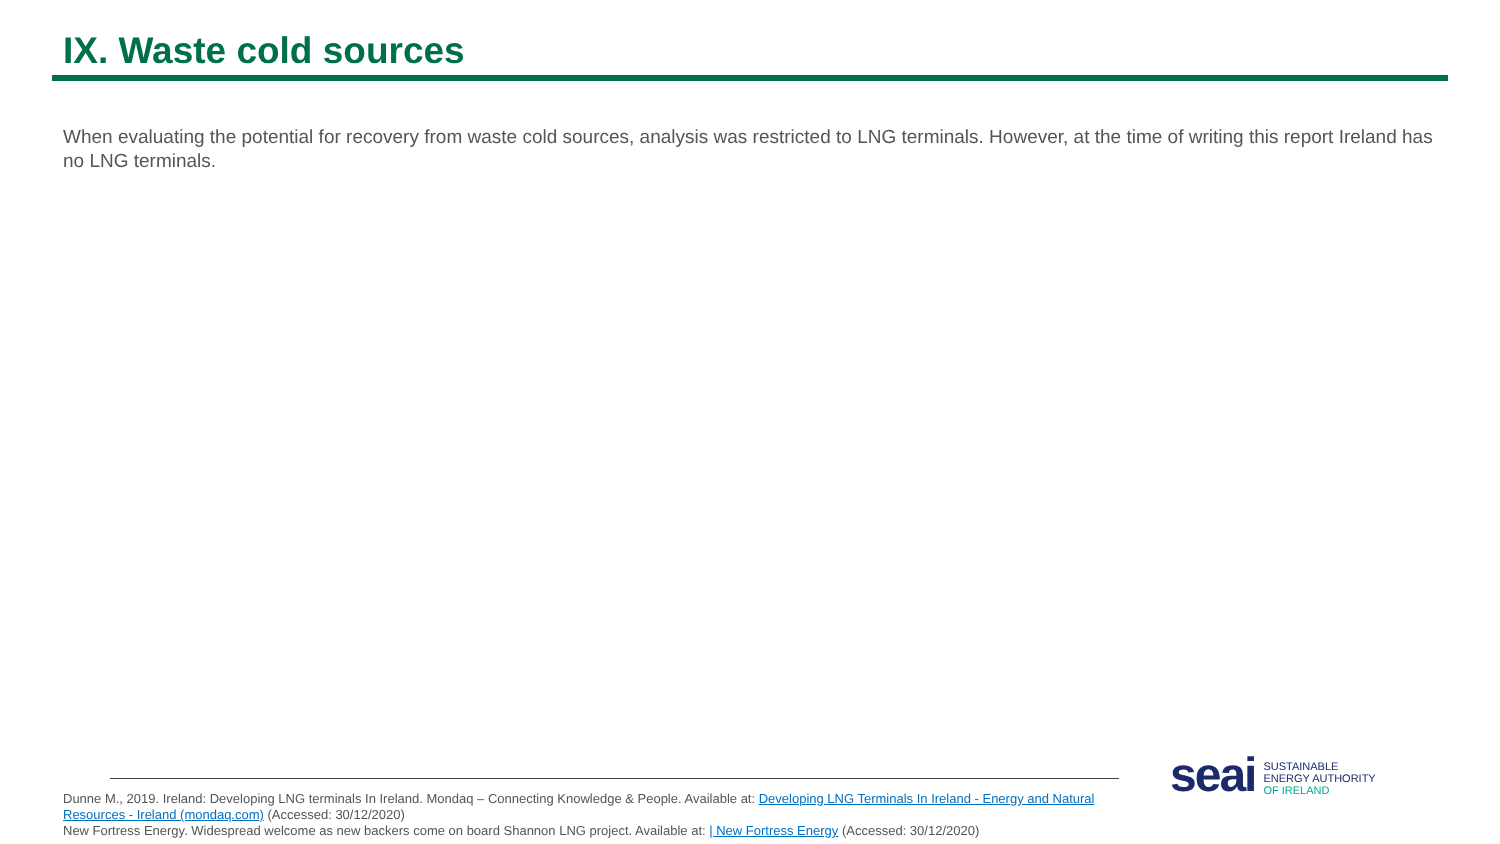IX. Waste cold sources
When evaluating the potential for recovery from waste cold sources, analysis was restricted to LNG terminals. However, at the time of writing this report Ireland has no LNG terminals.
Dunne M., 2019. Ireland: Developing LNG terminals In Ireland. Mondaq – Connecting Knowledge & People. Available at: Developing LNG Terminals In Ireland - Energy and Natural Resources - Ireland (mondaq.com) (Accessed: 30/12/2020)
New Fortress Energy. Widespread welcome as new backers come on board Shannon LNG project. Available at: | New Fortress Energy (Accessed: 30/12/2020)
seai
SUSTAINABLE
ENERGY AUTHORITY
OF IRELAND